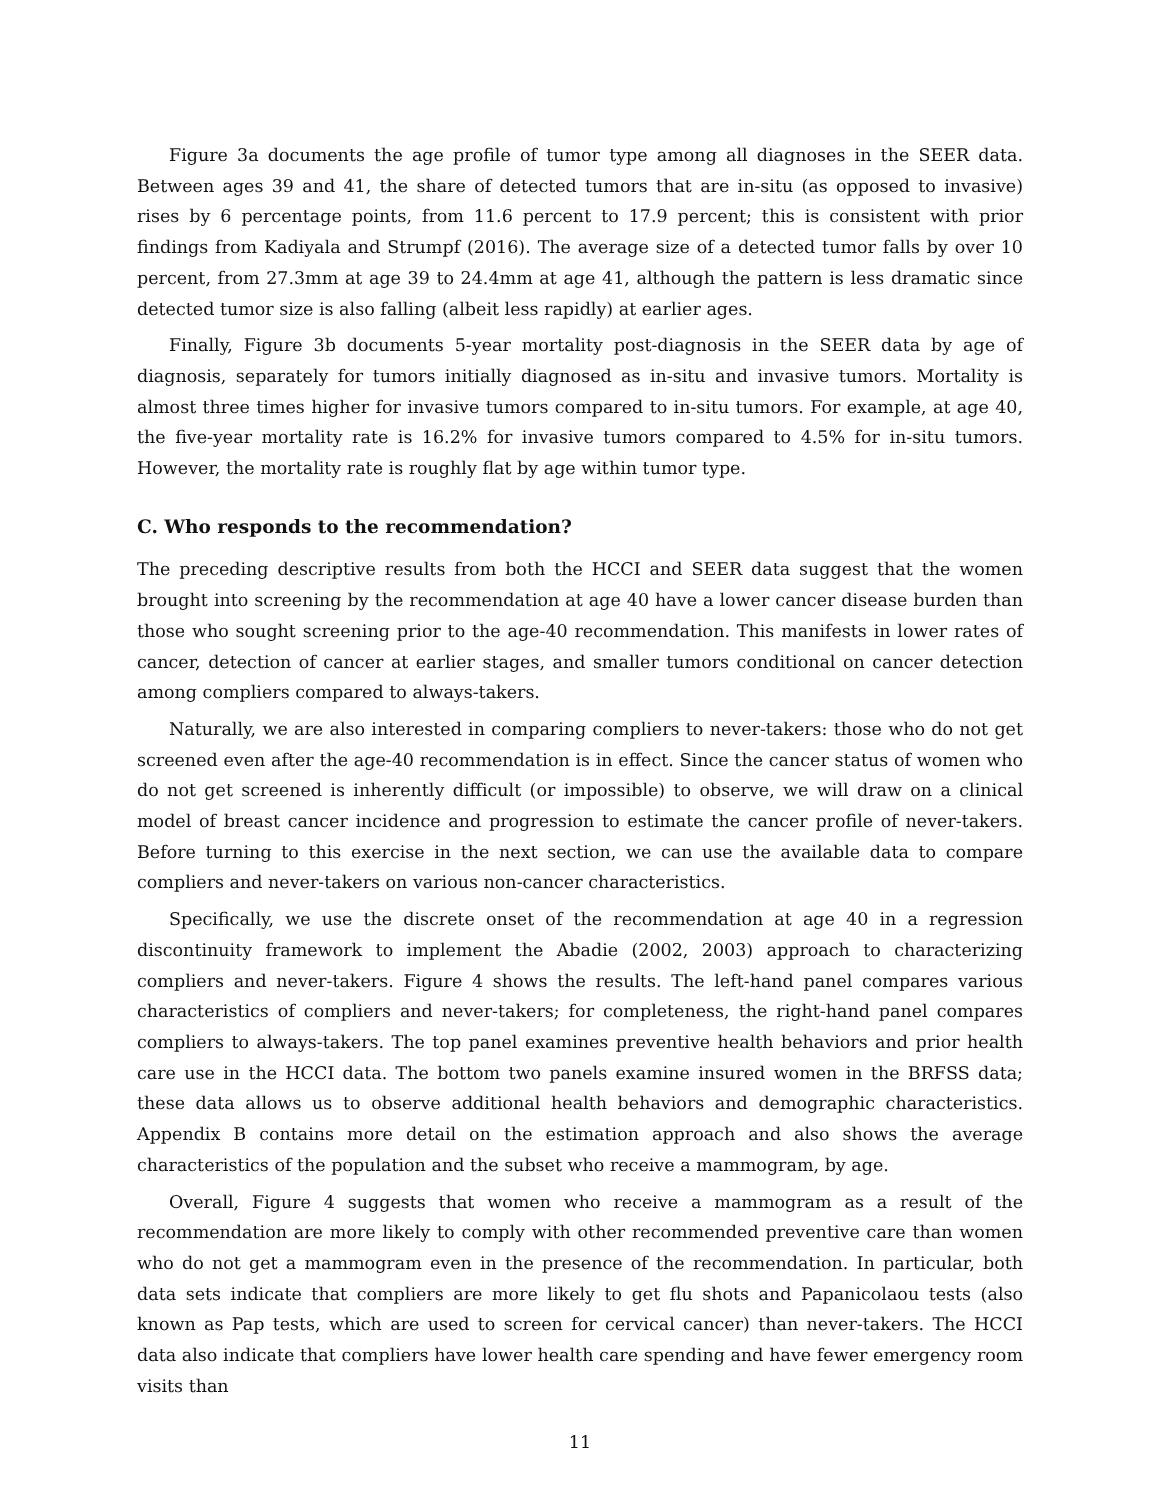Figure 3a documents the age profile of tumor type among all diagnoses in the SEER data. Between ages 39 and 41, the share of detected tumors that are in-situ (as opposed to invasive) rises by 6 percentage points, from 11.6 percent to 17.9 percent; this is consistent with prior findings from Kadiyala and Strumpf (2016). The average size of a detected tumor falls by over 10 percent, from 27.3mm at age 39 to 24.4mm at age 41, although the pattern is less dramatic since detected tumor size is also falling (albeit less rapidly) at earlier ages.
Finally, Figure 3b documents 5-year mortality post-diagnosis in the SEER data by age of diagnosis, separately for tumors initially diagnosed as in-situ and invasive tumors. Mortality is almost three times higher for invasive tumors compared to in-situ tumors. For example, at age 40, the five-year mortality rate is 16.2% for invasive tumors compared to 4.5% for in-situ tumors. However, the mortality rate is roughly flat by age within tumor type.
C. Who responds to the recommendation?
The preceding descriptive results from both the HCCI and SEER data suggest that the women brought into screening by the recommendation at age 40 have a lower cancer disease burden than those who sought screening prior to the age-40 recommendation. This manifests in lower rates of cancer, detection of cancer at earlier stages, and smaller tumors conditional on cancer detection among compliers compared to always-takers.
Naturally, we are also interested in comparing compliers to never-takers: those who do not get screened even after the age-40 recommendation is in effect. Since the cancer status of women who do not get screened is inherently difficult (or impossible) to observe, we will draw on a clinical model of breast cancer incidence and progression to estimate the cancer profile of never-takers. Before turning to this exercise in the next section, we can use the available data to compare compliers and never-takers on various non-cancer characteristics.
Specifically, we use the discrete onset of the recommendation at age 40 in a regression discontinuity framework to implement the Abadie (2002, 2003) approach to characterizing compliers and never-takers. Figure 4 shows the results. The left-hand panel compares various characteristics of compliers and never-takers; for completeness, the right-hand panel compares compliers to always-takers. The top panel examines preventive health behaviors and prior health care use in the HCCI data. The bottom two panels examine insured women in the BRFSS data; these data allows us to observe additional health behaviors and demographic characteristics. Appendix B contains more detail on the estimation approach and also shows the average characteristics of the population and the subset who receive a mammogram, by age.
Overall, Figure 4 suggests that women who receive a mammogram as a result of the recommendation are more likely to comply with other recommended preventive care than women who do not get a mammogram even in the presence of the recommendation. In particular, both data sets indicate that compliers are more likely to get flu shots and Papanicolaou tests (also known as Pap tests, which are used to screen for cervical cancer) than never-takers. The HCCI data also indicate that compliers have lower health care spending and have fewer emergency room visits than
11